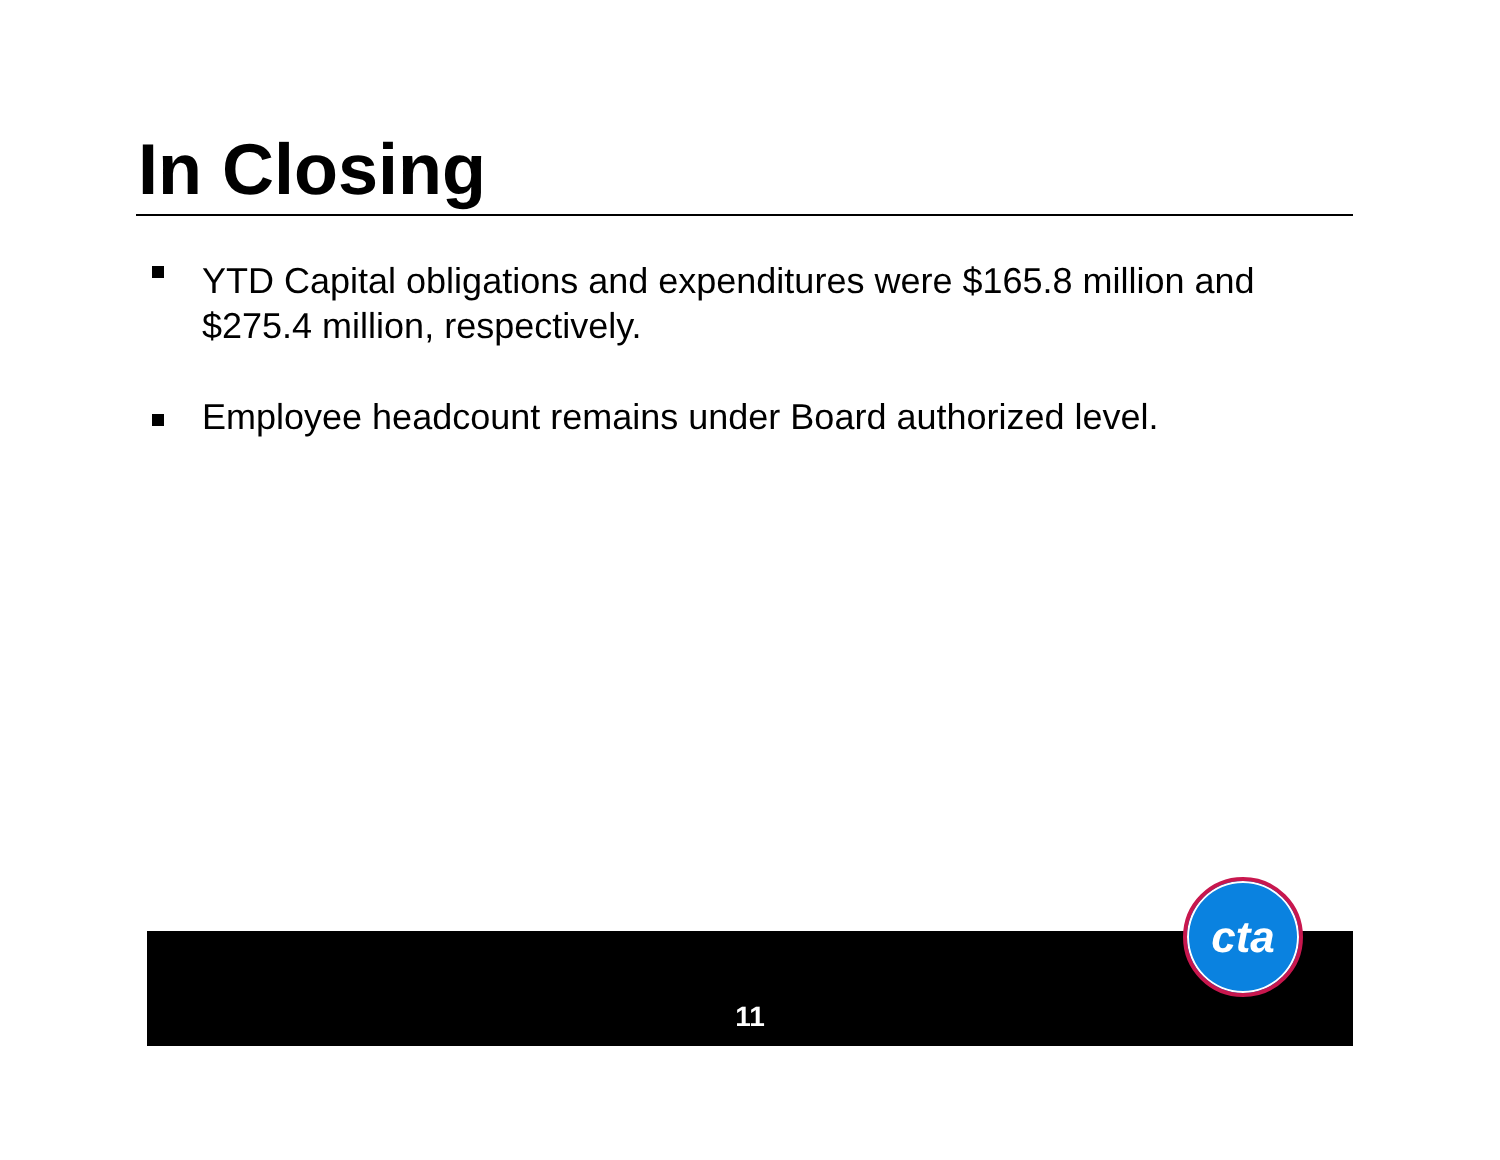In Closing
YTD Capital obligations and expenditures were $165.8 million and $275.4 million, respectively.
Employee headcount remains under Board authorized level.
11
cta